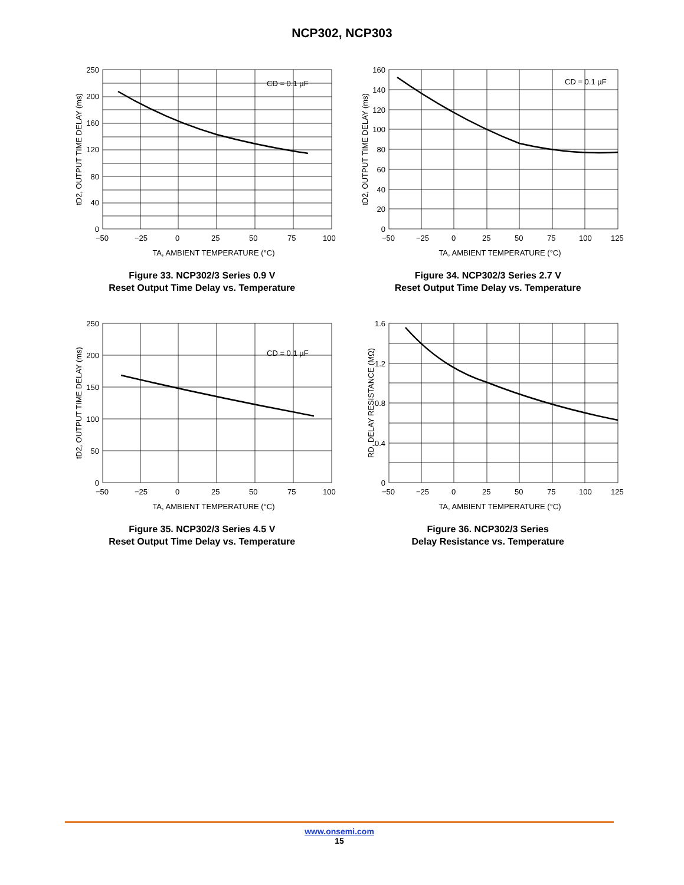NCP302, NCP303
CD = 0.1 µF
250
200
160
120
80
40
0
−50
−25
0
25
50
75
100
TA, AMBIENT TEMPERATURE (°C)
tD2, OUTPUT TIME DELAY (ms)
Figure 33. NCP302/3 Series 0.9 V
Reset Output Time Delay vs. Temperature
CD = 0.1 µF
160
140
120
100
80
60
40
20
0
−50
−25
0
25
50
75
100
125
TA, AMBIENT TEMPERATURE (°C)
tD2, OUTPUT TIME DELAY (ms)
Figure 34. NCP302/3 Series 2.7 V
Reset Output Time Delay vs. Temperature
CD = 0.1 µF
250
200
150
100
50
0
−50
−25
0
25
50
75
100
TA, AMBIENT TEMPERATURE (°C)
tD2, OUTPUT TIME DELAY (ms)
Figure 35. NCP302/3 Series 4.5 V
Reset Output Time Delay vs. Temperature
1.6
1.2
0.8
0.4
0
−50
−25
0
25
50
75
100
125
TA, AMBIENT TEMPERATURE (°C)
RD, DELAY RESISTANCE (MΩ)
Figure 36. NCP302/3 Series
Delay Resistance vs. Temperature
www.onsemi.com
15